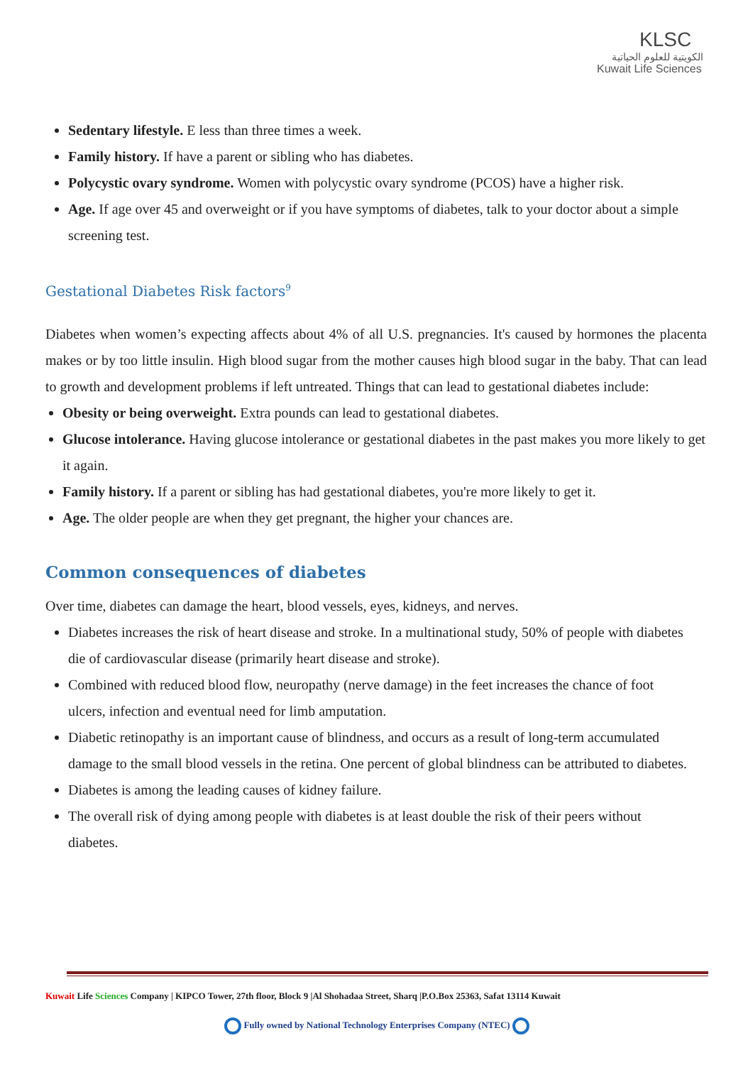KLSC
الكويتية للعلوم الحياتية
Kuwait Life Sciences
Sedentary lifestyle. E less than three times a week.
Family history. If have a parent or sibling who has diabetes.
Polycystic ovary syndrome. Women with polycystic ovary syndrome (PCOS) have a higher risk.
Age. If age over 45 and overweight or if you have symptoms of diabetes, talk to your doctor about a simple screening test.
Gestational Diabetes Risk factors<sup>9</sup>
Diabetes when women’s expecting affects about 4% of all U.S. pregnancies. It's caused by hormones the placenta makes or by too little insulin. High blood sugar from the mother causes high blood sugar in the baby. That can lead to growth and development problems if left untreated. Things that can lead to gestational diabetes include:
Obesity or being overweight. Extra pounds can lead to gestational diabetes.
Glucose intolerance. Having glucose intolerance or gestational diabetes in the past makes you more likely to get it again.
Family history. If a parent or sibling has had gestational diabetes, you're more likely to get it.
Age. The older people are when they get pregnant, the higher your chances are.
Common consequences of diabetes
Over time, diabetes can damage the heart, blood vessels, eyes, kidneys, and nerves.
Diabetes increases the risk of heart disease and stroke. In a multinational study, 50% of people with diabetes die of cardiovascular disease (primarily heart disease and stroke).
Combined with reduced blood flow, neuropathy (nerve damage) in the feet increases the chance of foot ulcers, infection and eventual need for limb amputation.
Diabetic retinopathy is an important cause of blindness, and occurs as a result of long-term accumulated damage to the small blood vessels in the retina. One percent of global blindness can be attributed to diabetes.
Diabetes is among the leading causes of kidney failure.
The overall risk of dying among people with diabetes is at least double the risk of their peers without diabetes.
Kuwait Life Sciences Company | KIPCO Tower, 27th floor, Block 9 |Al Shohadaa Street, Sharq |P.O.Box 25363, Safat 13114 Kuwait
Fully owned by National Technology Enterprises Company (NTEC)